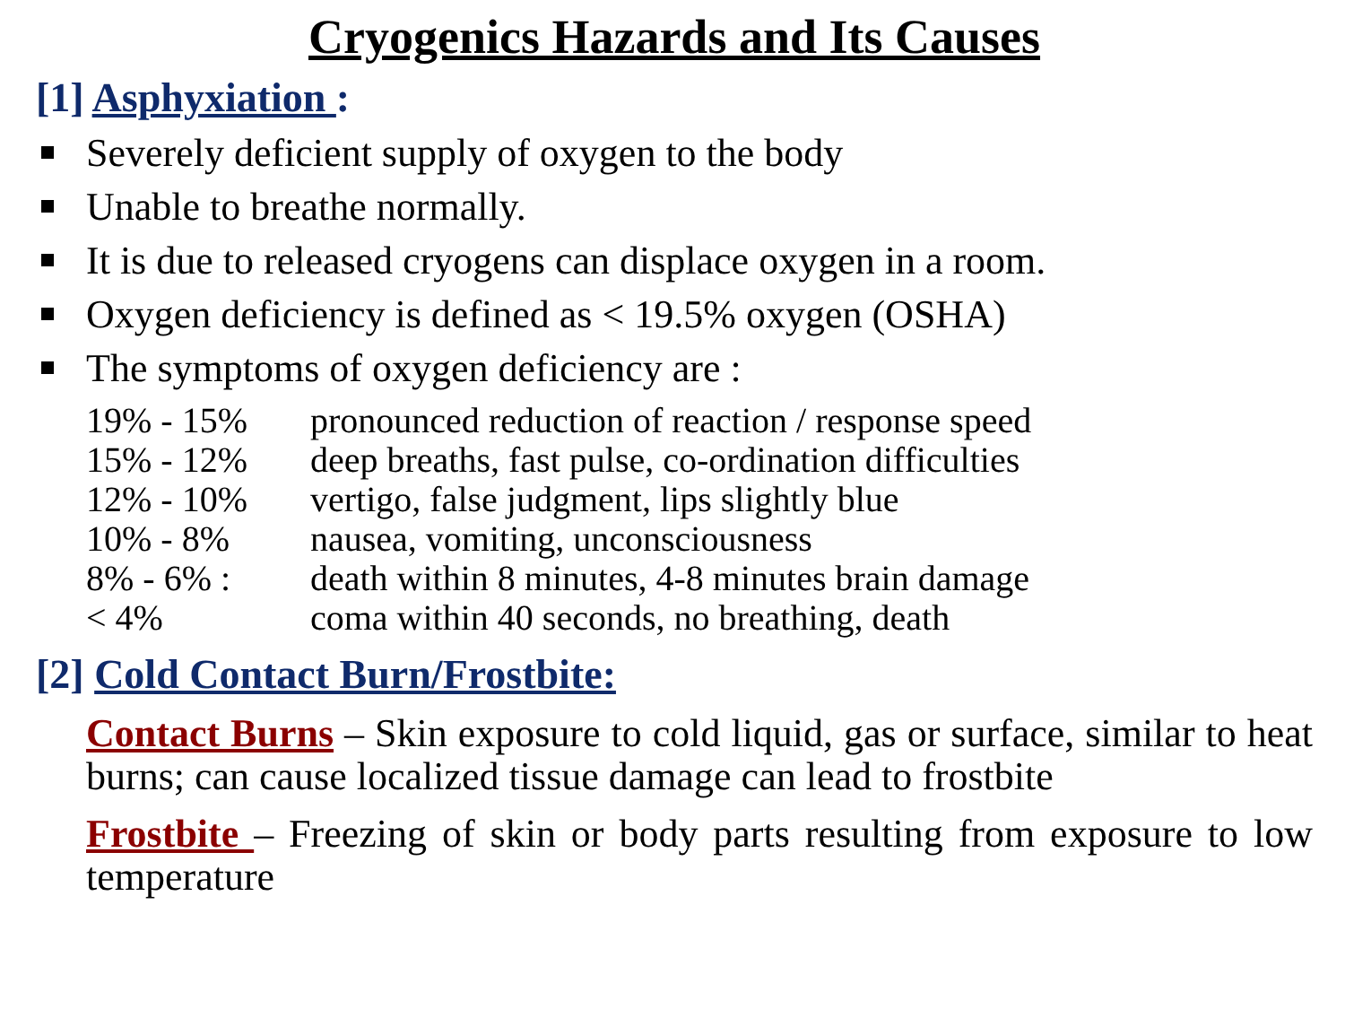Cryogenics Hazards and Its Causes
[1] Asphyxiation :
Severely deficient supply of oxygen to the body
Unable to breathe normally.
It is due to released cryogens can displace oxygen in a room.
Oxygen deficiency is defined as < 19.5% oxygen (OSHA)
The symptoms of oxygen deficiency are :
| 19% - 15% | pronounced reduction of reaction / response speed |
| 15% - 12% | deep breaths, fast pulse, co-ordination difficulties |
| 12% - 10% | vertigo, false judgment, lips slightly blue |
| 10% - 8% | nausea, vomiting, unconsciousness |
| 8% - 6% : | death within 8 minutes, 4-8 minutes brain damage |
| < 4% | coma within 40 seconds, no breathing, death |
[2] Cold Contact Burn/Frostbite:
Contact Burns – Skin exposure to cold liquid, gas or surface, similar to heat burns; can cause localized tissue damage can lead to frostbite
Frostbite – Freezing of skin or body parts resulting from exposure to low temperature